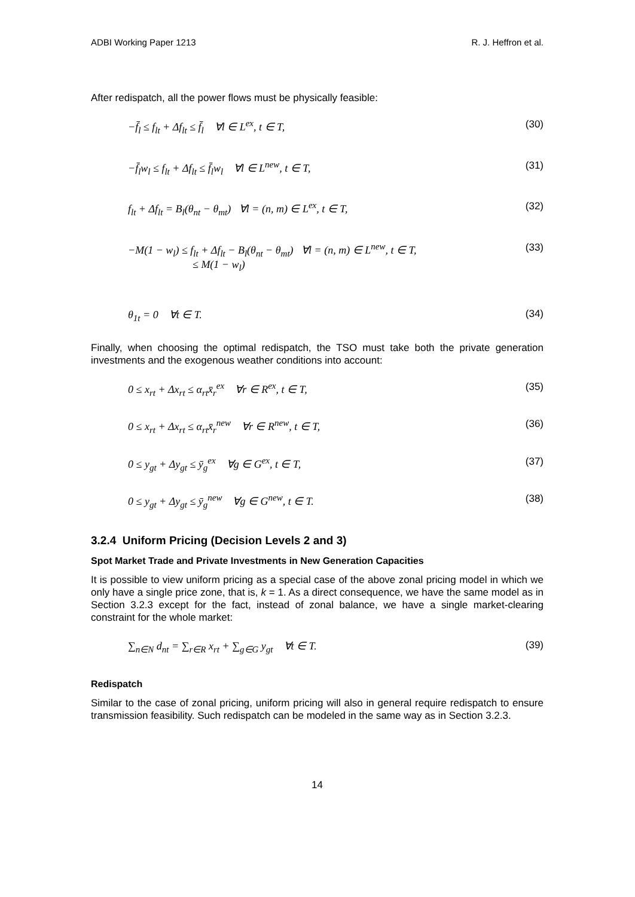ADBI Working Paper 1213 R. J. Heffron et al.
After redispatch, all the power flows must be physically feasible:
−f̄<sub>l</sub> ≤ f<sub>lt</sub> + Δf<sub>lt</sub> ≤ f̄<sub>l</sub> ∀l ∈ L<sup>ex</sup>, t ∈ T, (30)
−f̄<sub>l</sub>w<sub>l</sub> ≤ f<sub>lt</sub> + Δf<sub>lt</sub> ≤ f̄<sub>l</sub>w<sub>l</sub> ∀l ∈ L<sup>new</sup>, t ∈ T, (31)
f<sub>lt</sub> + Δf<sub>lt</sub> = B<sub>l</sub>(θ<sub>nt</sub> − θ<sub>mt</sub>) ∀l = (n, m) ∈ L<sup>ex</sup>, t ∈ T, (32)
−M(1 − w<sub>l</sub>) ≤ f<sub>lt</sub> + Δf<sub>lt</sub> − B<sub>l</sub>(θ<sub>nt</sub> − θ<sub>mt</sub>) ∀l = (n, m) ∈ L<sup>new</sup>, t ∈ T,
≤ M(1 − w<sub>l</sub>) (33)
θ<sub>1t</sub> = 0 ∀t ∈ T. (34)
Finally, when choosing the optimal redispatch, the TSO must take both the private generation investments and the exogenous weather conditions into account:
0 ≤ x<sub>rt</sub> + Δx<sub>rt</sub> ≤ α<sub>rt</sub>x̄<sub>r</sub><sup>ex</sup> ∀r ∈ R<sup>ex</sup>, t ∈ T, (35)
0 ≤ x<sub>rt</sub> + Δx<sub>rt</sub> ≤ α<sub>rt</sub>x̄<sub>r</sub><sup>new</sup> ∀r ∈ R<sup>new</sup>, t ∈ T, (36)
0 ≤ y<sub>gt</sub> + Δy<sub>gt</sub> ≤ ȳ<sub>g</sub><sup>ex</sup> ∀g ∈ G<sup>ex</sup>, t ∈ T, (37)
0 ≤ y<sub>gt</sub> + Δy<sub>gt</sub> ≤ ȳ<sub>g</sub><sup>new</sup> ∀g ∈ G<sup>new</sup>, t ∈ T. (38)
3.2.4 Uniform Pricing (Decision Levels 2 and 3)
Spot Market Trade and Private Investments in New Generation Capacities
It is possible to view uniform pricing as a special case of the above zonal pricing model in which we only have a single price zone, that is, k = 1. As a direct consequence, we have the same model as in Section 3.2.3 except for the fact, instead of zonal balance, we have a single market-clearing constraint for the whole market:
∑<sub>n∈N</sub> d<sub>nt</sub> = ∑<sub>r∈R</sub> x<sub>rt</sub> + ∑<sub>g∈G</sub> y<sub>gt</sub> ∀t ∈ T. (39)
Redispatch
Similar to the case of zonal pricing, uniform pricing will also in general require redispatch to ensure transmission feasibility. Such redispatch can be modeled in the same way as in Section 3.2.3.
14